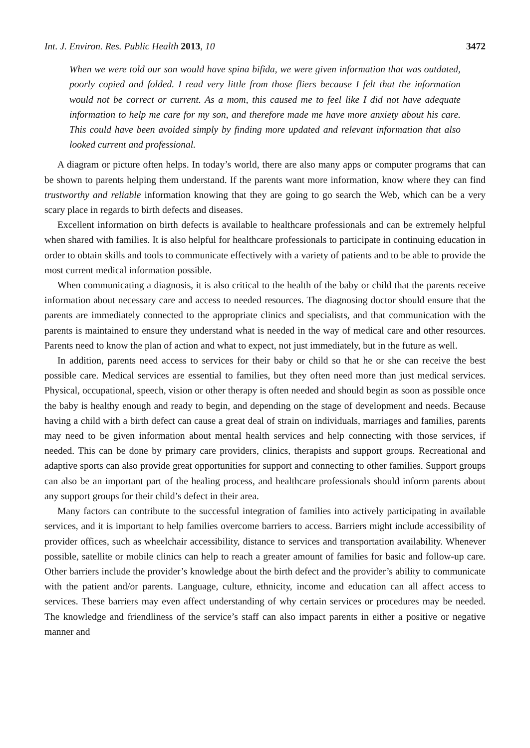Int. J. Environ. Res. Public Health 2013, 10 3472
When we were told our son would have spina bifida, we were given information that was outdated, poorly copied and folded. I read very little from those fliers because I felt that the information would not be correct or current. As a mom, this caused me to feel like I did not have adequate information to help me care for my son, and therefore made me have more anxiety about his care. This could have been avoided simply by finding more updated and relevant information that also looked current and professional.
A diagram or picture often helps. In today’s world, there are also many apps or computer programs that can be shown to parents helping them understand. If the parents want more information, know where they can find trustworthy and reliable information knowing that they are going to go search the Web, which can be a very scary place in regards to birth defects and diseases.
Excellent information on birth defects is available to healthcare professionals and can be extremely helpful when shared with families. It is also helpful for healthcare professionals to participate in continuing education in order to obtain skills and tools to communicate effectively with a variety of patients and to be able to provide the most current medical information possible.
When communicating a diagnosis, it is also critical to the health of the baby or child that the parents receive information about necessary care and access to needed resources. The diagnosing doctor should ensure that the parents are immediately connected to the appropriate clinics and specialists, and that communication with the parents is maintained to ensure they understand what is needed in the way of medical care and other resources. Parents need to know the plan of action and what to expect, not just immediately, but in the future as well.
In addition, parents need access to services for their baby or child so that he or she can receive the best possible care. Medical services are essential to families, but they often need more than just medical services. Physical, occupational, speech, vision or other therapy is often needed and should begin as soon as possible once the baby is healthy enough and ready to begin, and depending on the stage of development and needs. Because having a child with a birth defect can cause a great deal of strain on individuals, marriages and families, parents may need to be given information about mental health services and help connecting with those services, if needed. This can be done by primary care providers, clinics, therapists and support groups. Recreational and adaptive sports can also provide great opportunities for support and connecting to other families. Support groups can also be an important part of the healing process, and healthcare professionals should inform parents about any support groups for their child’s defect in their area.
Many factors can contribute to the successful integration of families into actively participating in available services, and it is important to help families overcome barriers to access. Barriers might include accessibility of provider offices, such as wheelchair accessibility, distance to services and transportation availability. Whenever possible, satellite or mobile clinics can help to reach a greater amount of families for basic and follow-up care. Other barriers include the provider’s knowledge about the birth defect and the provider’s ability to communicate with the patient and/or parents. Language, culture, ethnicity, income and education can all affect access to services. These barriers may even affect understanding of why certain services or procedures may be needed. The knowledge and friendliness of the service’s staff can also impact parents in either a positive or negative manner and